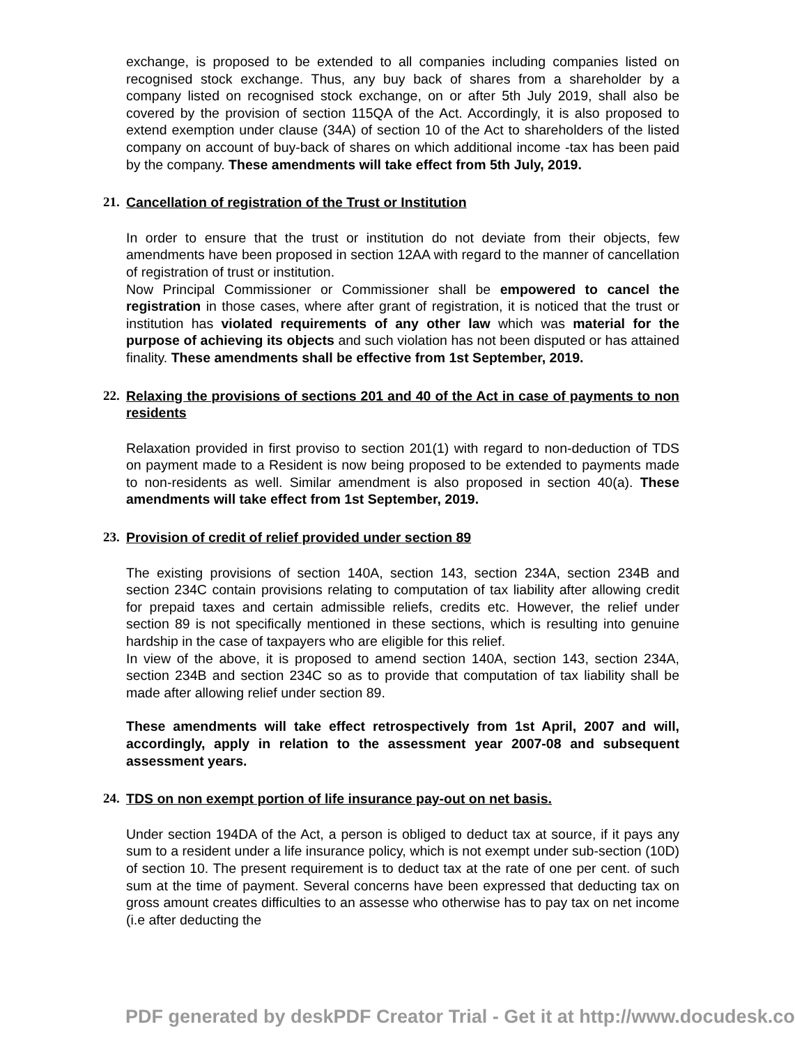exchange, is proposed to be extended to all companies including companies listed on recognised stock exchange. Thus, any buy back of shares from a shareholder by a company listed on recognised stock exchange, on or after 5th July 2019, shall also be covered by the provision of section 115QA of the Act. Accordingly, it is also proposed to extend exemption under clause (34A) of section 10 of the Act to shareholders of the listed company on account of buy-back of shares on which additional income -tax has been paid by the company. These amendments will take effect from 5th July, 2019.
21. Cancellation of registration of the Trust or Institution
In order to ensure that the trust or institution do not deviate from their objects, few amendments have been proposed in section 12AA with regard to the manner of cancellation of registration of trust or institution.
Now Principal Commissioner or Commissioner shall be empowered to cancel the registration in those cases, where after grant of registration, it is noticed that the trust or institution has violated requirements of any other law which was material for the purpose of achieving its objects and such violation has not been disputed or has attained finality. These amendments shall be effective from 1st September, 2019.
22. Relaxing the provisions of sections 201 and 40 of the Act in case of payments to non residents
Relaxation provided in first proviso to section 201(1) with regard to non-deduction of TDS on payment made to a Resident is now being proposed to be extended to payments made to non-residents as well. Similar amendment is also proposed in section 40(a). These amendments will take effect from 1st September, 2019.
23. Provision of credit of relief provided under section 89
The existing provisions of section 140A, section 143, section 234A, section 234B and section 234C contain provisions relating to computation of tax liability after allowing credit for prepaid taxes and certain admissible reliefs, credits etc. However, the relief under section 89 is not specifically mentioned in these sections, which is resulting into genuine hardship in the case of taxpayers who are eligible for this relief.
In view of the above, it is proposed to amend section 140A, section 143, section 234A, section 234B and section 234C so as to provide that computation of tax liability shall be made after allowing relief under section 89.
These amendments will take effect retrospectively from 1st April, 2007 and will, accordingly, apply in relation to the assessment year 2007-08 and subsequent assessment years.
24. TDS on non exempt portion of life insurance pay-out on net basis.
Under section 194DA of the Act, a person is obliged to deduct tax at source, if it pays any sum to a resident under a life insurance policy, which is not exempt under sub-section (10D) of section 10. The present requirement is to deduct tax at the rate of one per cent. of such sum at the time of payment. Several concerns have been expressed that deducting tax on gross amount creates difficulties to an assesse who otherwise has to pay tax on net income (i.e after deducting the
PDF generated by deskPDF Creator Trial - Get it at http://www.docudesk.co